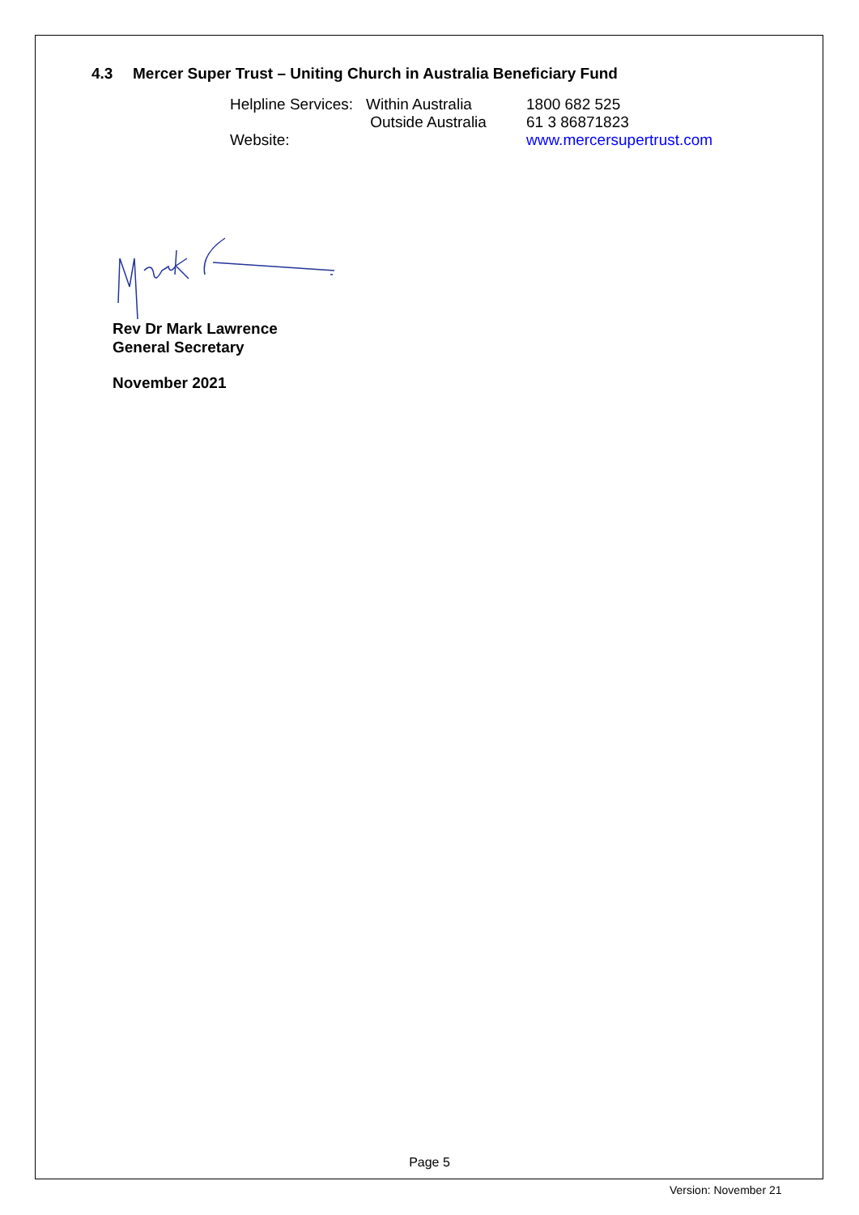4.3 Mercer Super Trust – Uniting Church in Australia Beneficiary Fund
| Helpline Services: | Within Australia | 1800 682 525 |
| | Outside Australia | 61 3 86871823 |
| Website: | | www.mercersupertrust.com |
Rev Dr Mark Lawrence
General Secretary
November 2021
Page 5
Version: November 21